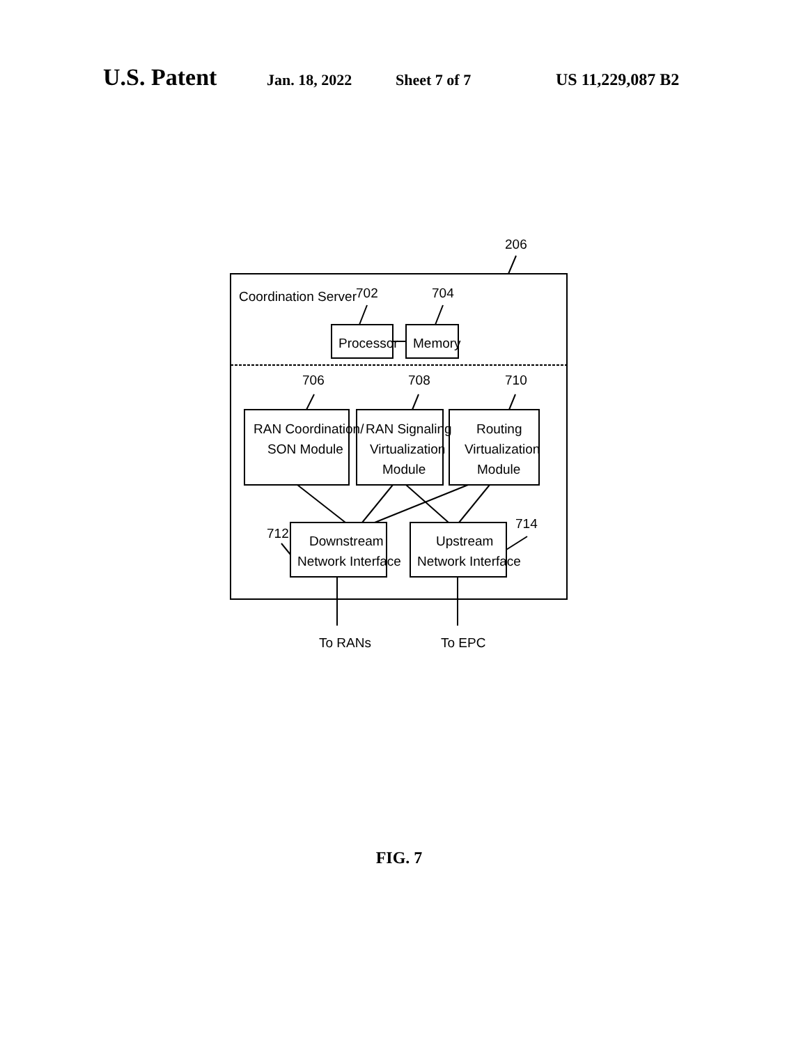U.S. Patent Jan. 18, 2022 Sheet 7 of 7 US 11,229,087 B2
206
Coordination Server
702
704
Processor
Memory
706
708
710
RAN Coordination/
SON Module
RAN Signaling
Virtualization
Module
Routing
Virtualization
Module
712
714
Downstream
Network Interface
Upstream
Network Interface
To RANs
To EPC
FIG. 7